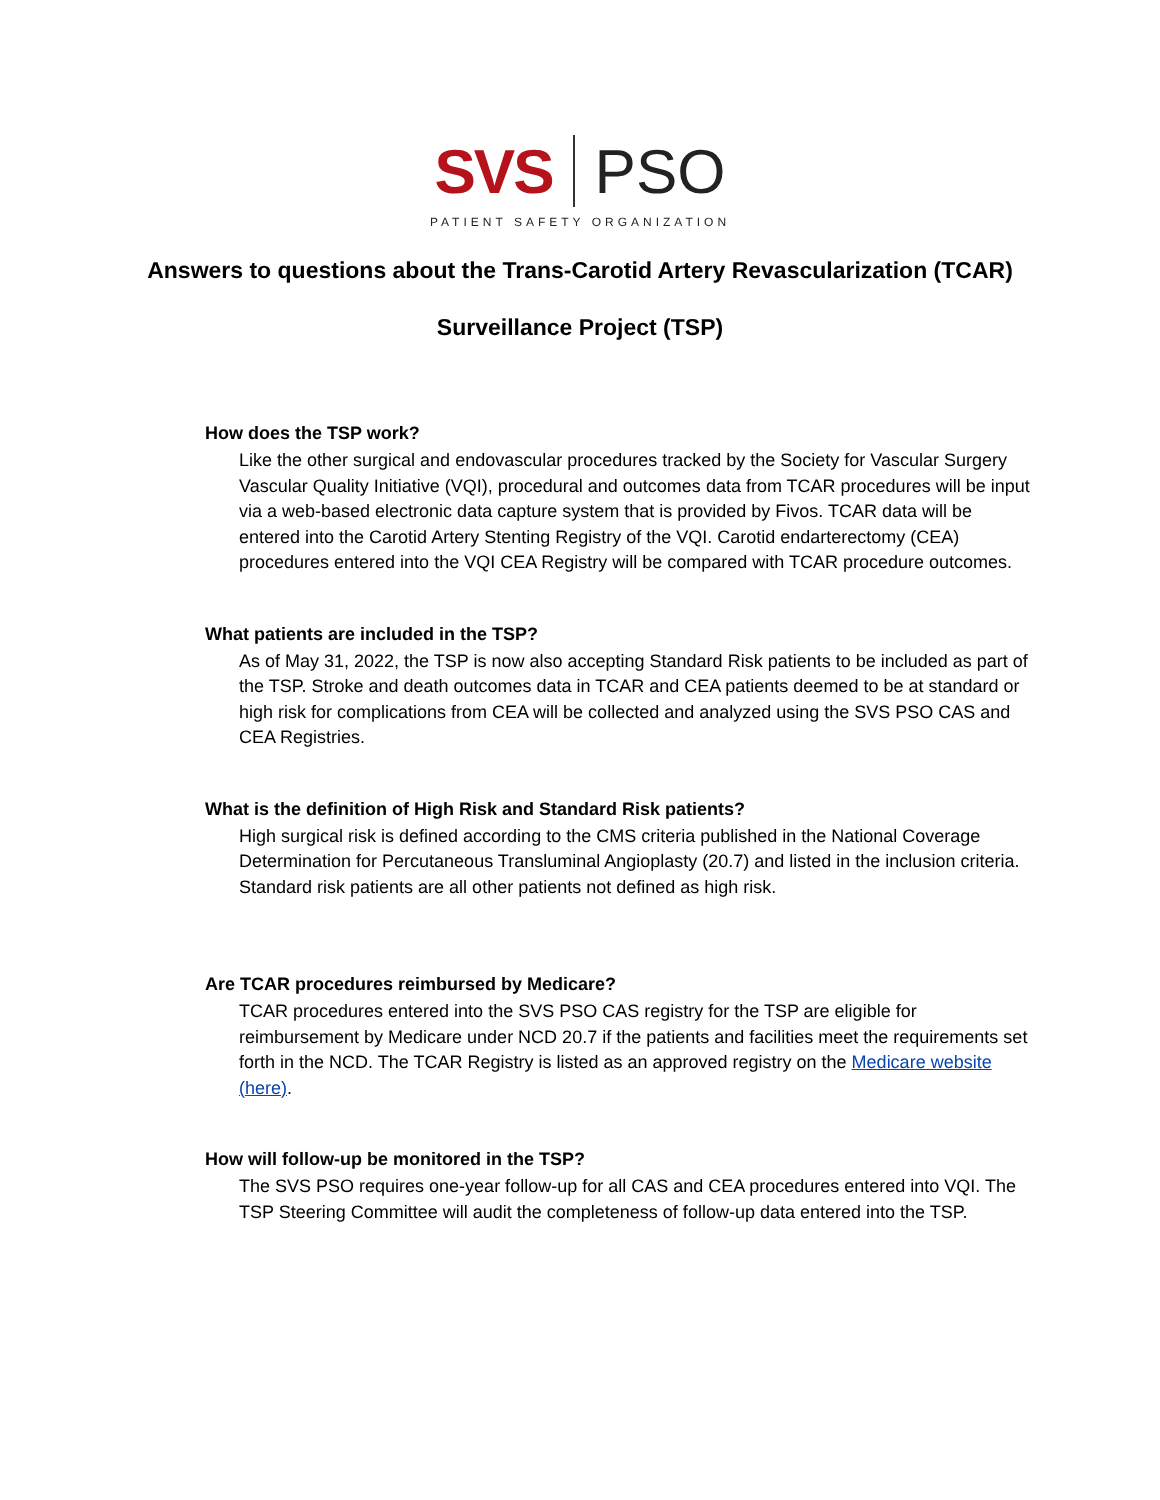SVS PSO
PATIENT SAFETY ORGANIZATION
Answers to questions about the Trans-Carotid Artery Revascularization (TCAR)
Surveillance Project (TSP)
How does the TSP work?
Like the other surgical and endovascular procedures tracked by the Society for Vascular Surgery Vascular Quality Initiative (VQI), procedural and outcomes data from TCAR procedures will be input via a web-based electronic data capture system that is provided by Fivos. TCAR data will be entered into the Carotid Artery Stenting Registry of the VQI. Carotid endarterectomy (CEA) procedures entered into the VQI CEA Registry will be compared with TCAR procedure outcomes.
What patients are included in the TSP?
As of May 31, 2022, the TSP is now also accepting Standard Risk patients to be included as part of the TSP. Stroke and death outcomes data in TCAR and CEA patients deemed to be at standard or high risk for complications from CEA will be collected and analyzed using the SVS PSO CAS and CEA Registries.
What is the definition of High Risk and Standard Risk patients?
High surgical risk is defined according to the CMS criteria published in the National Coverage Determination for Percutaneous Transluminal Angioplasty (20.7) and listed in the inclusion criteria. Standard risk patients are all other patients not defined as high risk.
Are TCAR procedures reimbursed by Medicare?
TCAR procedures entered into the SVS PSO CAS registry for the TSP are eligible for reimbursement by Medicare under NCD 20.7 if the patients and facilities meet the requirements set forth in the NCD. The TCAR Registry is listed as an approved registry on the Medicare website (here).
How will follow-up be monitored in the TSP?
The SVS PSO requires one-year follow-up for all CAS and CEA procedures entered into VQI. The TSP Steering Committee will audit the completeness of follow-up data entered into the TSP.